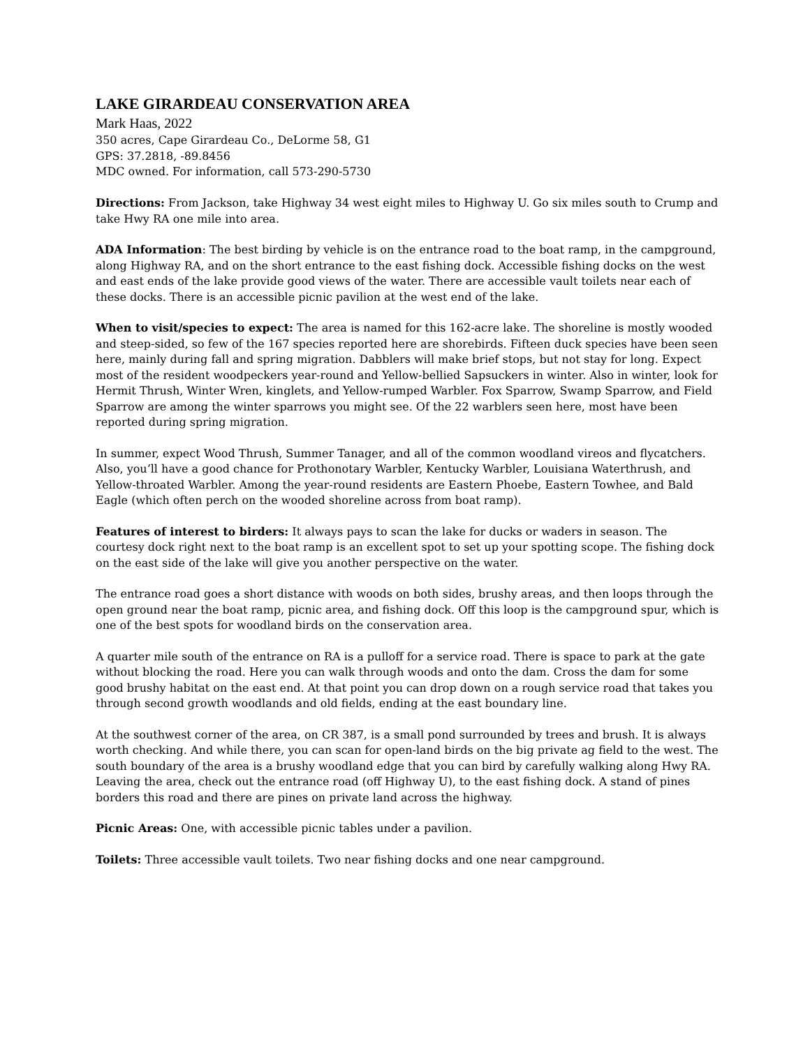LAKE GIRARDEAU CONSERVATION AREA
Mark Haas, 2022
350 acres, Cape Girardeau Co., DeLorme 58, G1
GPS: 37.2818, -89.8456
MDC owned. For information, call 573-290-5730
Directions: From Jackson, take Highway 34 west eight miles to Highway U. Go six miles south to Crump and take Hwy RA one mile into area.
ADA Information: The best birding by vehicle is on the entrance road to the boat ramp, in the campground, along Highway RA, and on the short entrance to the east fishing dock. Accessible fishing docks on the west and east ends of the lake provide good views of the water. There are accessible vault toilets near each of these docks. There is an accessible picnic pavilion at the west end of the lake.
When to visit/species to expect: The area is named for this 162-acre lake. The shoreline is mostly wooded and steep-sided, so few of the 167 species reported here are shorebirds. Fifteen duck species have been seen here, mainly during fall and spring migration. Dabblers will make brief stops, but not stay for long. Expect most of the resident woodpeckers year-round and Yellow-bellied Sapsuckers in winter. Also in winter, look for Hermit Thrush, Winter Wren, kinglets, and Yellow-rumped Warbler. Fox Sparrow, Swamp Sparrow, and Field Sparrow are among the winter sparrows you might see. Of the 22 warblers seen here, most have been reported during spring migration.
In summer, expect Wood Thrush, Summer Tanager, and all of the common woodland vireos and flycatchers. Also, you’ll have a good chance for Prothonotary Warbler, Kentucky Warbler, Louisiana Waterthrush, and Yellow-throated Warbler. Among the year-round residents are Eastern Phoebe, Eastern Towhee, and Bald Eagle (which often perch on the wooded shoreline across from boat ramp).
Features of interest to birders: It always pays to scan the lake for ducks or waders in season. The courtesy dock right next to the boat ramp is an excellent spot to set up your spotting scope. The fishing dock on the east side of the lake will give you another perspective on the water.
The entrance road goes a short distance with woods on both sides, brushy areas, and then loops through the open ground near the boat ramp, picnic area, and fishing dock. Off this loop is the campground spur, which is one of the best spots for woodland birds on the conservation area.
A quarter mile south of the entrance on RA is a pulloff for a service road. There is space to park at the gate without blocking the road. Here you can walk through woods and onto the dam. Cross the dam for some good brushy habitat on the east end. At that point you can drop down on a rough service road that takes you through second growth woodlands and old fields, ending at the east boundary line.
At the southwest corner of the area, on CR 387, is a small pond surrounded by trees and brush. It is always worth checking. And while there, you can scan for open-land birds on the big private ag field to the west. The south boundary of the area is a brushy woodland edge that you can bird by carefully walking along Hwy RA. Leaving the area, check out the entrance road (off Highway U), to the east fishing dock. A stand of pines borders this road and there are pines on private land across the highway.
Picnic Areas: One, with accessible picnic tables under a pavilion.
Toilets: Three accessible vault toilets. Two near fishing docks and one near campground.